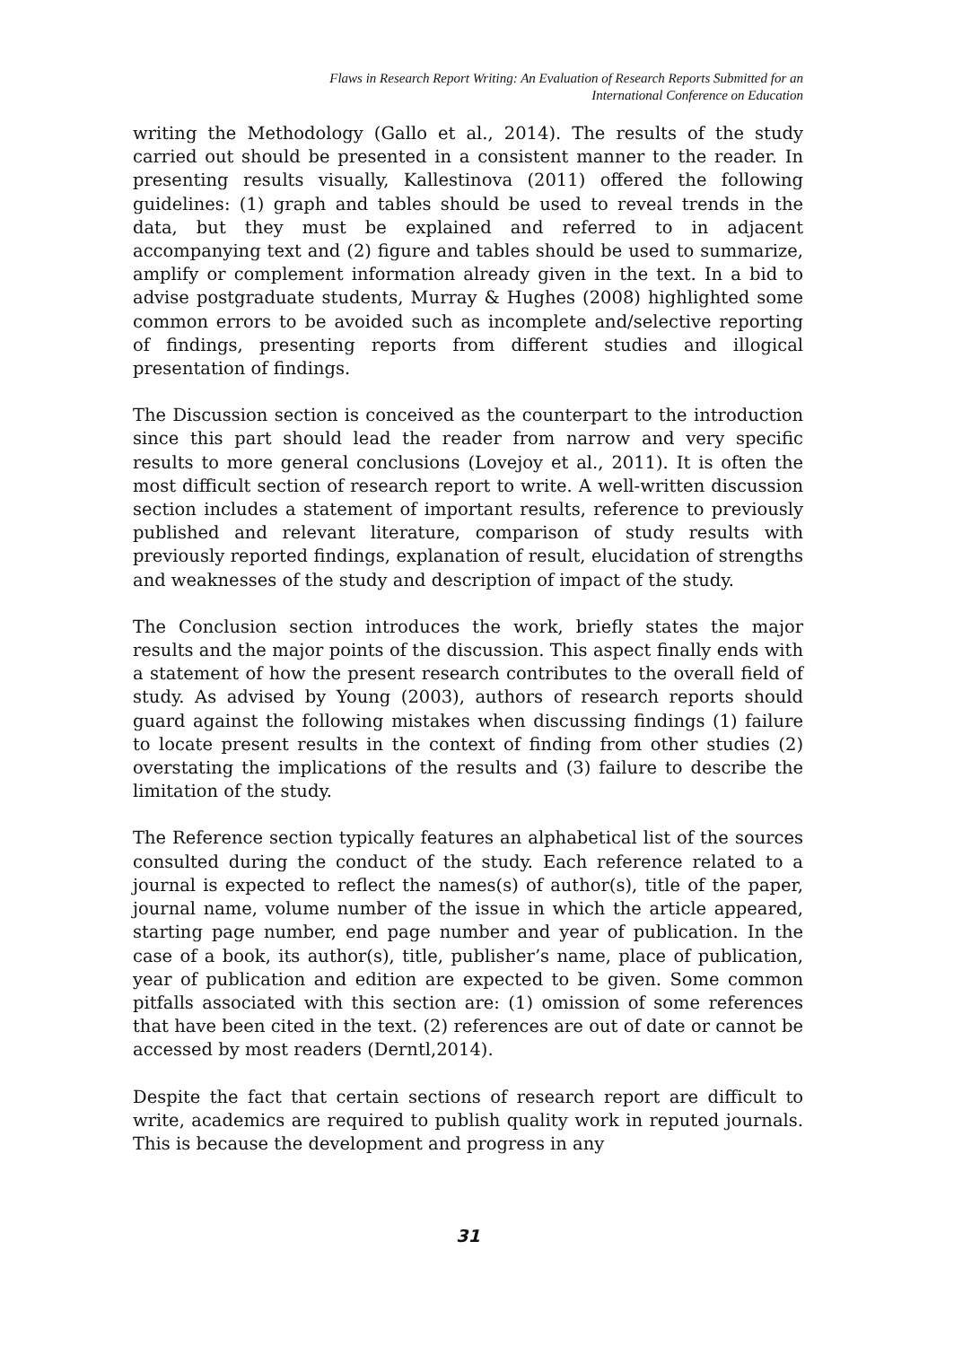Flaws in Research Report Writing: An Evaluation of Research Reports Submitted for an
International Conference on Education
writing the Methodology (Gallo et al., 2014). The results of the study carried out should be presented in a consistent manner to the reader. In presenting results visually, Kallestinova (2011) offered the following guidelines: (1) graph and tables should be used to reveal trends in the data, but they must be explained and referred to in adjacent accompanying text and (2) figure and tables should be used to summarize, amplify or complement information already given in the text. In a bid to advise postgraduate students, Murray & Hughes (2008) highlighted some common errors to be avoided such as incomplete and/selective reporting of findings, presenting reports from different studies and illogical presentation of findings.
The Discussion section is conceived as the counterpart to the introduction since this part should lead the reader from narrow and very specific results to more general conclusions (Lovejoy et al., 2011). It is often the most difficult section of research report to write. A well-written discussion section includes a statement of important results, reference to previously published and relevant literature, comparison of study results with previously reported findings, explanation of result, elucidation of strengths and weaknesses of the study and description of impact of the study.
The Conclusion section introduces the work, briefly states the major results and the major points of the discussion. This aspect finally ends with a statement of how the present research contributes to the overall field of study. As advised by Young (2003), authors of research reports should guard against the following mistakes when discussing findings (1) failure to locate present results in the context of finding from other studies (2) overstating the implications of the results and (3) failure to describe the limitation of the study.
The Reference section typically features an alphabetical list of the sources consulted during the conduct of the study. Each reference related to a journal is expected to reflect the names(s) of author(s), title of the paper, journal name, volume number of the issue in which the article appeared, starting page number, end page number and year of publication. In the case of a book, its author(s), title, publisher’s name, place of publication, year of publication and edition are expected to be given. Some common pitfalls associated with this section are: (1) omission of some references that have been cited in the text. (2) references are out of date or cannot be accessed by most readers (Derntl,2014).
Despite the fact that certain sections of research report are difficult to write, academics are required to publish quality work in reputed journals. This is because the development and progress in any
31